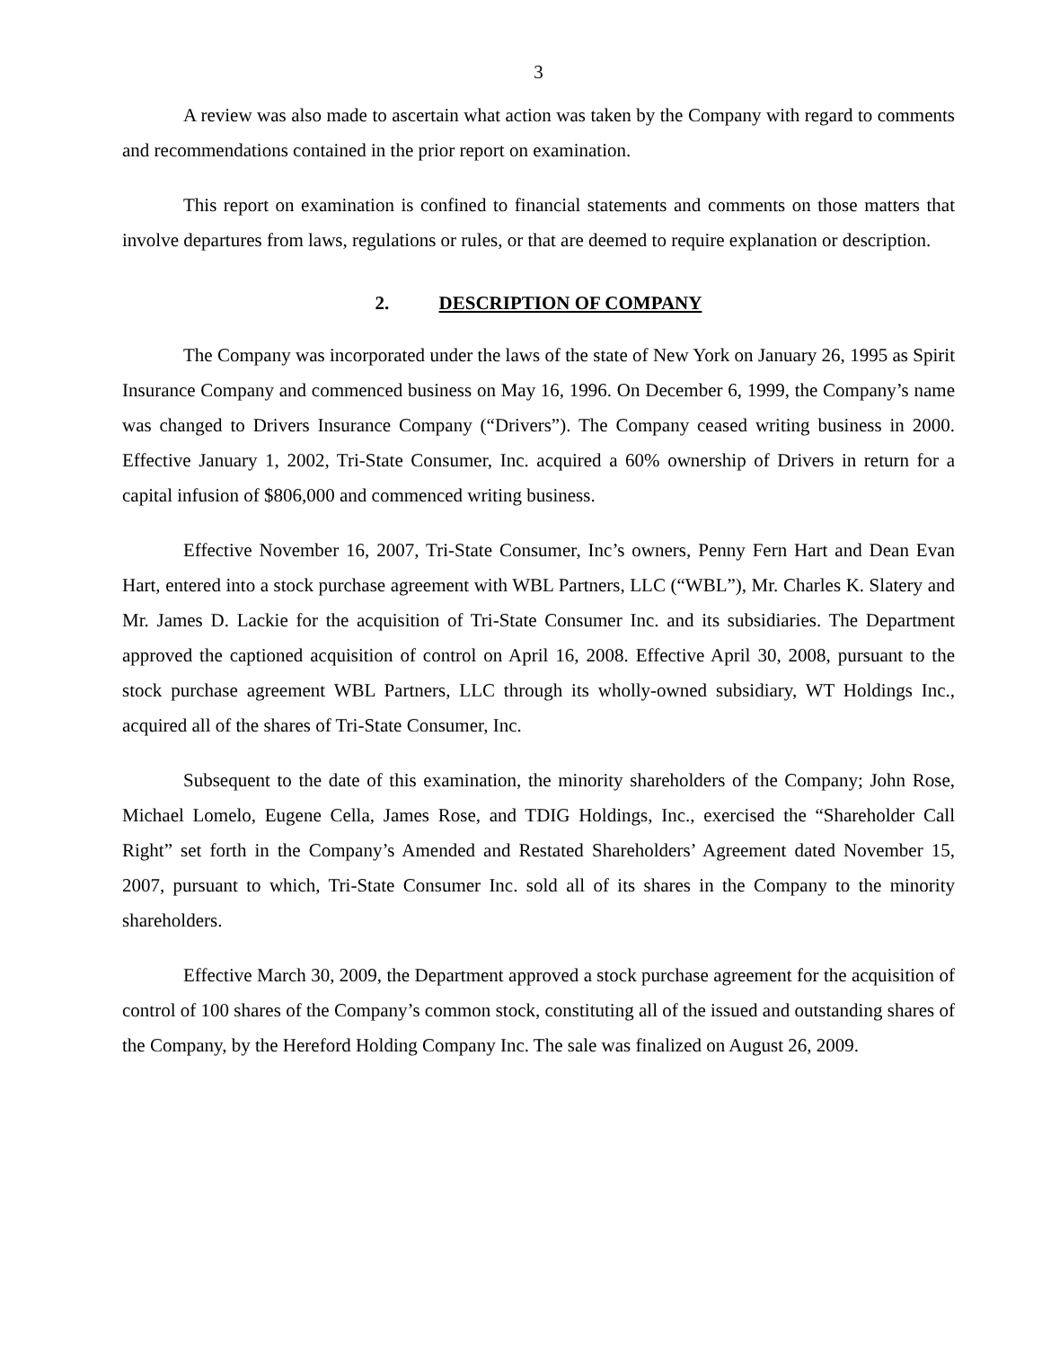3
A review was also made to ascertain what action was taken by the Company with regard to comments and recommendations contained in the prior report on examination.
This report on examination is confined to financial statements and comments on those matters that involve departures from laws, regulations or rules, or that are deemed to require explanation or description.
2. DESCRIPTION OF COMPANY
The Company was incorporated under the laws of the state of New York on January 26, 1995 as Spirit Insurance Company and commenced business on May 16, 1996. On December 6, 1999, the Company’s name was changed to Drivers Insurance Company (“Drivers”). The Company ceased writing business in 2000. Effective January 1, 2002, Tri-State Consumer, Inc. acquired a 60% ownership of Drivers in return for a capital infusion of $806,000 and commenced writing business.
Effective November 16, 2007, Tri-State Consumer, Inc’s owners, Penny Fern Hart and Dean Evan Hart, entered into a stock purchase agreement with WBL Partners, LLC (“WBL”), Mr. Charles K. Slatery and Mr. James D. Lackie for the acquisition of Tri-State Consumer Inc. and its subsidiaries. The Department approved the captioned acquisition of control on April 16, 2008. Effective April 30, 2008, pursuant to the stock purchase agreement WBL Partners, LLC through its wholly-owned subsidiary, WT Holdings Inc., acquired all of the shares of Tri-State Consumer, Inc.
Subsequent to the date of this examination, the minority shareholders of the Company; John Rose, Michael Lomelo, Eugene Cella, James Rose, and TDIG Holdings, Inc., exercised the “Shareholder Call Right” set forth in the Company’s Amended and Restated Shareholders’ Agreement dated November 15, 2007, pursuant to which, Tri-State Consumer Inc. sold all of its shares in the Company to the minority shareholders.
Effective March 30, 2009, the Department approved a stock purchase agreement for the acquisition of control of 100 shares of the Company’s common stock, constituting all of the issued and outstanding shares of the Company, by the Hereford Holding Company Inc. The sale was finalized on August 26, 2009.